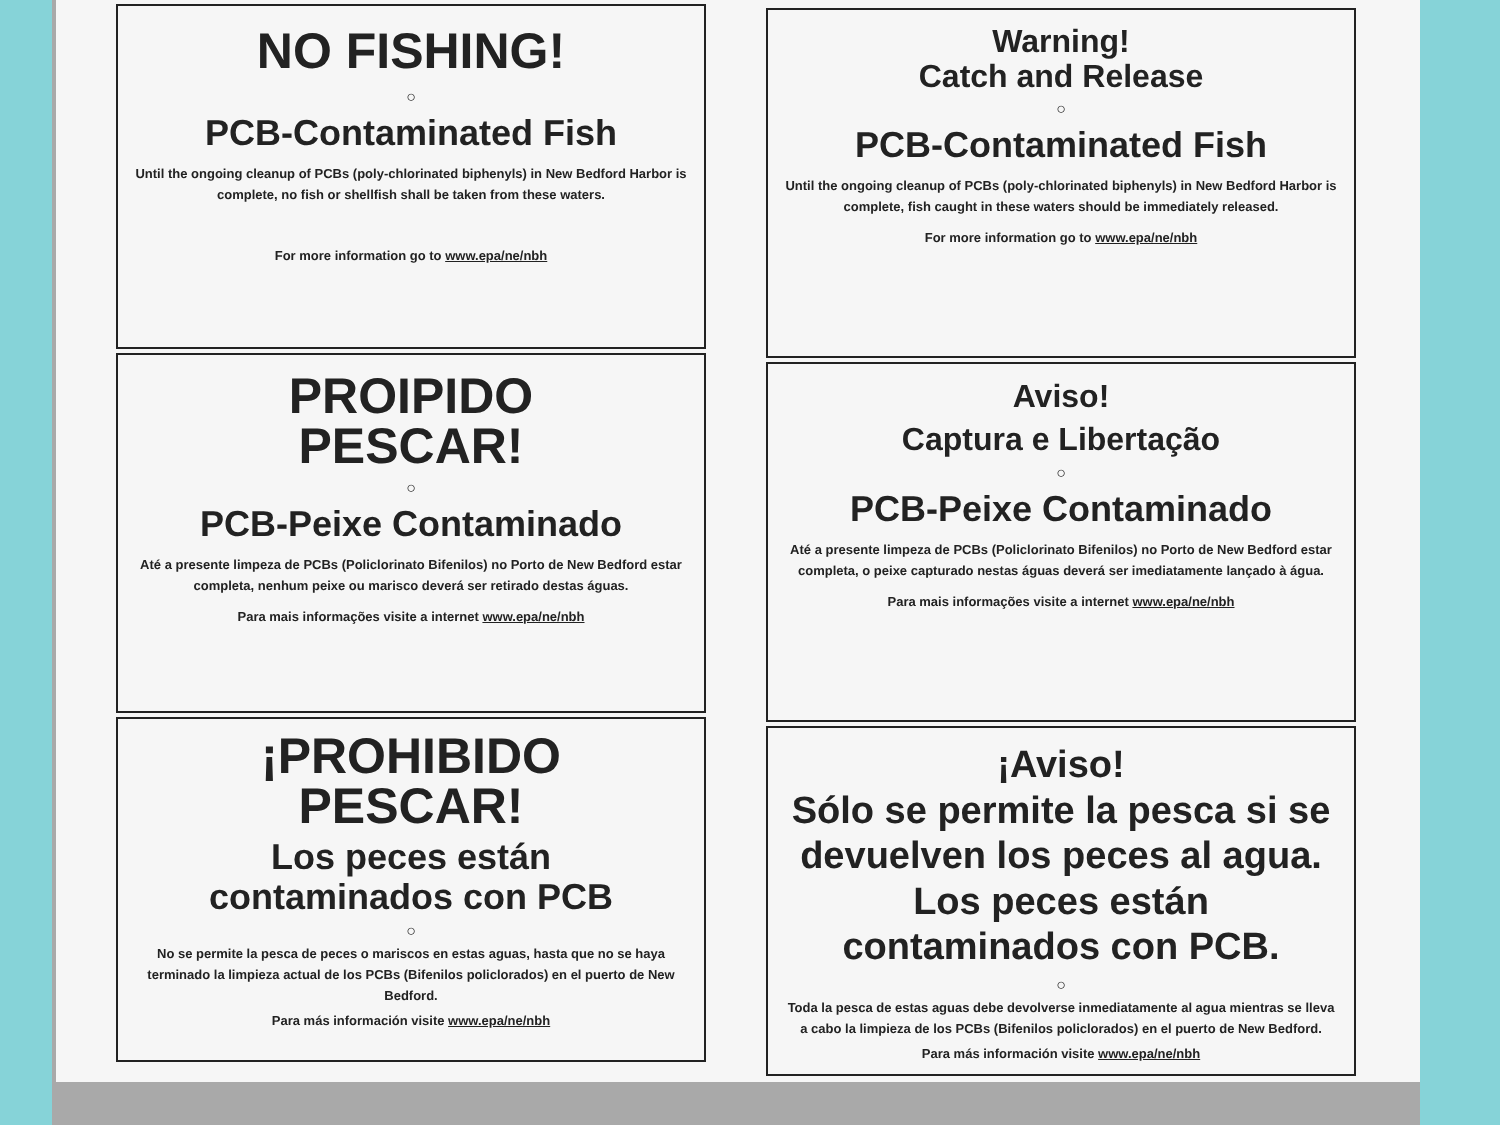NO FISHING!
○
PCB-Contaminated Fish
Until the ongoing cleanup of PCBs (poly-chlorinated biphenyls) in New Bedford Harbor is complete, no fish or shellfish shall be taken from these waters.
For more information go to www.epa/ne/nbh
PROIPIDO
PESCAR!
○
PCB-Peixe Contaminado
Até a presente limpeza de PCBs (Policlorinato Bifenilos) no Porto de New Bedford estar completa, nenhum peixe ou marisco deverá ser retirado destas águas.
Para mais informações visite a internet www.epa/ne/nbh
¡PROHIBIDO
PESCAR!
Los peces están
contaminados con PCB
○
No se permite la pesca de peces o mariscos en estas aguas, hasta que no se haya terminado la limpieza actual de los PCBs (Bifenilos policlorados) en el puerto de New Bedford.
Para más información visite www.epa/ne/nbh
Warning!
Catch and Release
○
PCB-Contaminated Fish
Until the ongoing cleanup of PCBs (poly-chlorinated biphenyls) in New Bedford Harbor is complete, fish caught in these waters should be immediately released.
For more information go to www.epa/ne/nbh
Aviso!
Captura e Libertação
○
PCB-Peixe Contaminado
Até a presente limpeza de PCBs (Policlorinato Bifenilos) no Porto de New Bedford estar completa, o peixe capturado nestas águas deverá ser imediatamente lançado à água.
Para mais informações visite a internet www.epa/ne/nbh
¡Aviso!
Sólo se permite la pesca si se devuelven los peces al agua. Los peces están contaminados con PCB.
○
Toda la pesca de estas aguas debe devolverse inmediatamente al agua mientras se lleva a cabo la limpieza de los PCBs (Bifenilos policlorados) en el puerto de New Bedford.
Para más información visite www.epa/ne/nbh